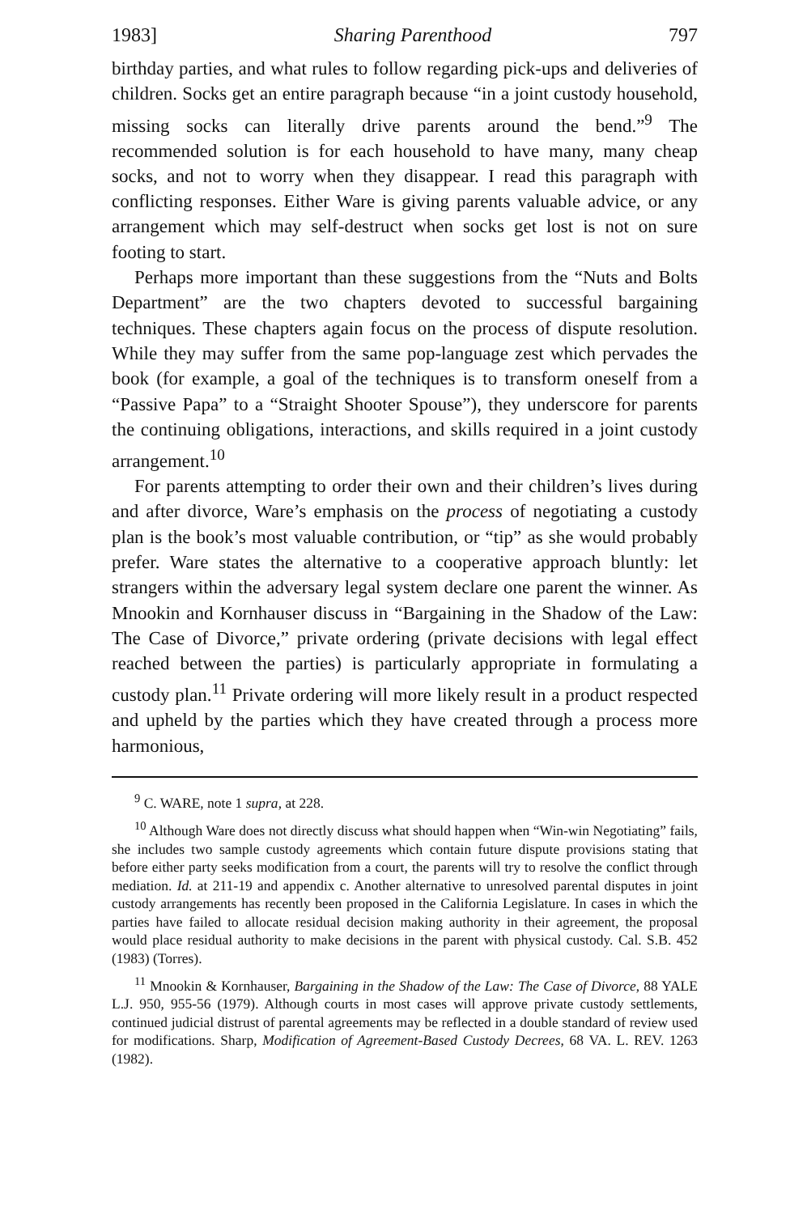1983] Sharing Parenthood 797
birthday parties, and what rules to follow regarding pick-ups and deliveries of children. Socks get an entire paragraph because “in a joint custody household, missing socks can literally drive parents around the bend.”<sup>9</sup> The recommended solution is for each household to have many, many cheap socks, and not to worry when they disappear. I read this paragraph with conflicting responses. Either Ware is giving parents valuable advice, or any arrangement which may self-destruct when socks get lost is not on sure footing to start.
Perhaps more important than these suggestions from the “Nuts and Bolts Department” are the two chapters devoted to successful bargaining techniques. These chapters again focus on the process of dispute resolution. While they may suffer from the same pop-language zest which pervades the book (for example, a goal of the techniques is to transform oneself from a “Passive Papa” to a “Straight Shooter Spouse”), they underscore for parents the continuing obligations, interactions, and skills required in a joint custody arrangement.<sup>10</sup>
For parents attempting to order their own and their children’s lives during and after divorce, Ware’s emphasis on the process of negotiating a custody plan is the book’s most valuable contribution, or “tip” as she would probably prefer. Ware states the alternative to a cooperative approach bluntly: let strangers within the adversary legal system declare one parent the winner. As Mnookin and Kornhauser discuss in “Bargaining in the Shadow of the Law: The Case of Divorce,” private ordering (private decisions with legal effect reached between the parties) is particularly appropriate in formulating a custody plan.<sup>11</sup> Private ordering will more likely result in a product respected and upheld by the parties which they have created through a process more harmonious,
<sup>9</sup> C. WARE, note 1 supra, at 228.
<sup>10</sup> Although Ware does not directly discuss what should happen when “Win-win Negotiating” fails, she includes two sample custody agreements which contain future dispute provisions stating that before either party seeks modification from a court, the parents will try to resolve the conflict through mediation. Id. at 211-19 and appendix c. Another alternative to unresolved parental disputes in joint custody arrangements has recently been proposed in the California Legislature. In cases in which the parties have failed to allocate residual decision making authority in their agreement, the proposal would place residual authority to make decisions in the parent with physical custody. Cal. S.B. 452 (1983) (Torres).
<sup>11</sup> Mnookin & Kornhauser, Bargaining in the Shadow of the Law: The Case of Divorce, 88 YALE L.J. 950, 955-56 (1979). Although courts in most cases will approve private custody settlements, continued judicial distrust of parental agreements may be reflected in a double standard of review used for modifications. Sharp, Modification of Agreement-Based Custody Decrees, 68 VA. L. REV. 1263 (1982).